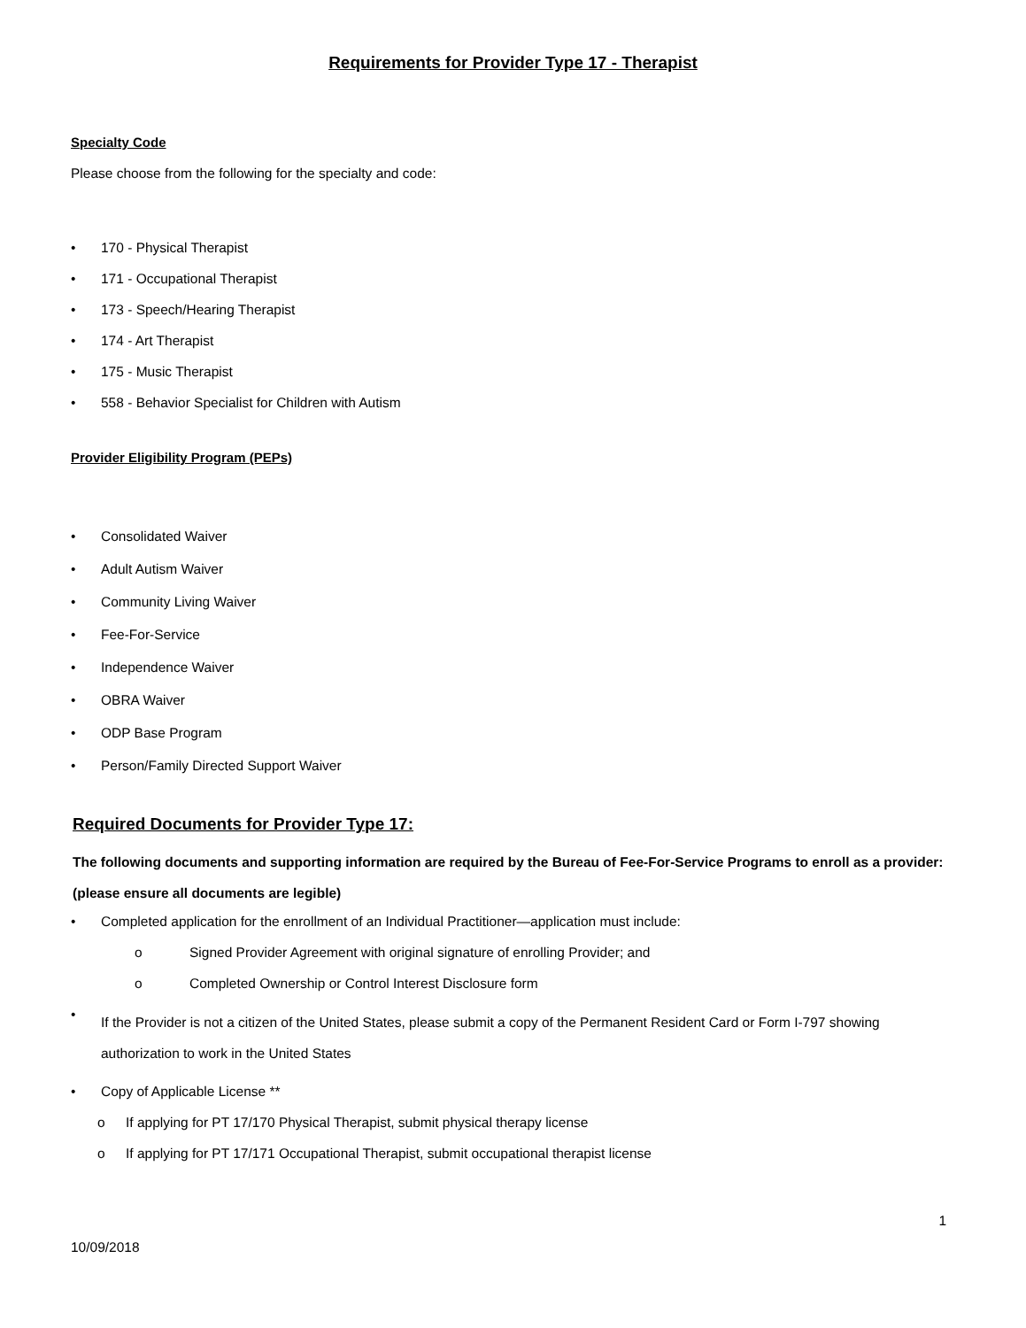Requirements for Provider Type 17 - Therapist
Specialty Code
Please choose from the following for the specialty and code:
• 170 - Physical Therapist
• 171 - Occupational Therapist
• 173 - Speech/Hearing Therapist
• 174 - Art Therapist
• 175 - Music Therapist
• 558 - Behavior Specialist for Children with Autism
Provider Eligibility Program (PEPs)
• Consolidated Waiver
• Adult Autism Waiver
• Community Living Waiver
• Fee-For-Service
• Independence Waiver
• OBRA Waiver
• ODP Base Program
• Person/Family Directed Support Waiver
Required Documents for Provider Type 17:
The following documents and supporting information are required by the Bureau of Fee-For-Service Programs to enroll as a provider: (please ensure all documents are legible)
• Completed application for the enrollment of an Individual Practitioner—application must include:
o Signed Provider Agreement with original signature of enrolling Provider; and
o Completed Ownership or Control Interest Disclosure form
• If the Provider is not a citizen of the United States, please submit a copy of the Permanent Resident Card or Form I-797 showing authorization to work in the United States
• Copy of Applicable License **
o If applying for PT 17/170 Physical Therapist, submit physical therapy license
o If applying for PT 17/171 Occupational Therapist, submit occupational therapist license
1
10/09/2018